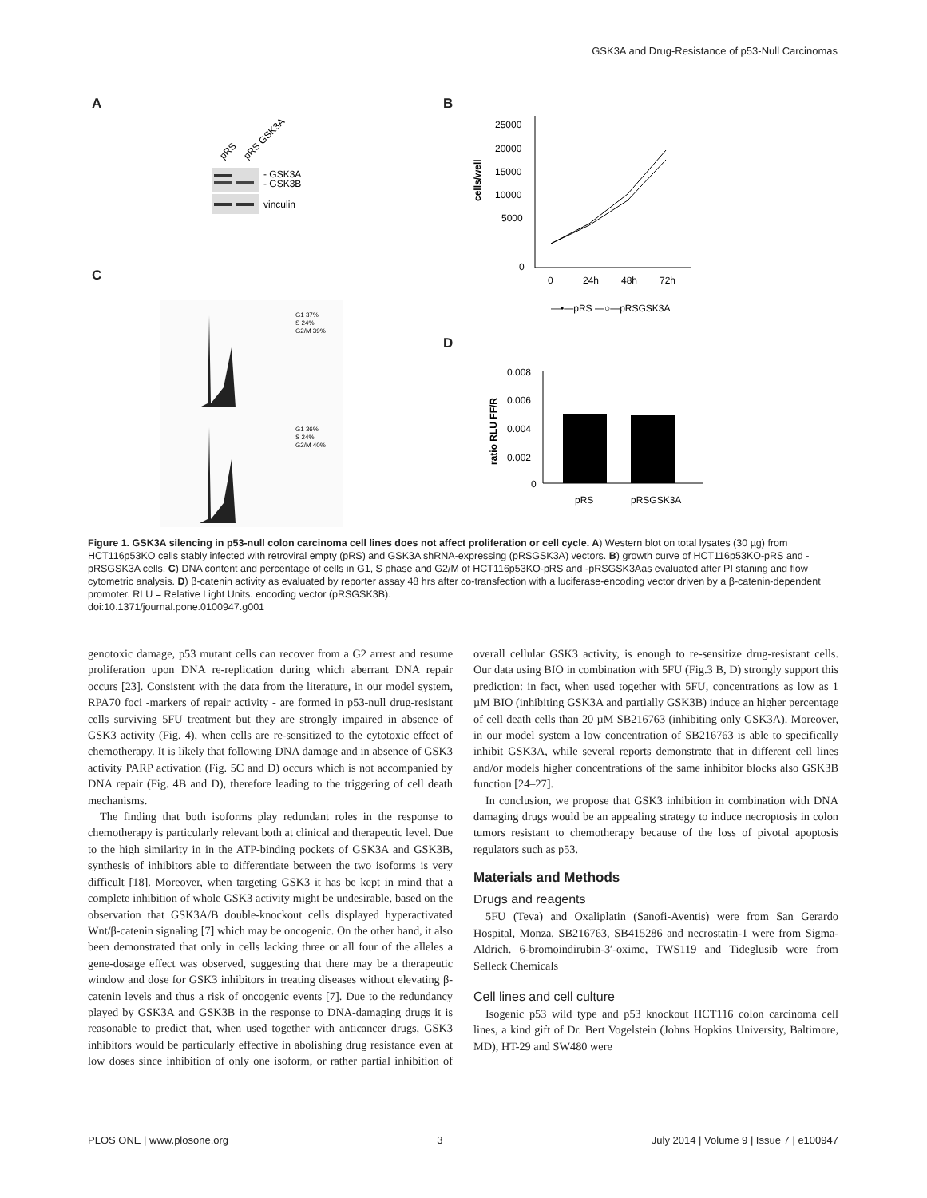GSK3A and Drug-Resistance of p53-Null Carcinomas
A B
C
D
pRS
pRS GSK3A
- GSK3A
- GSK3B
vinculin
cells/well
25000
20000
15000
10000
5000
0
0
24h
48h
72h
—•—pRS —○—pRSGSK3A
G1 37%
S 24%
G2/M 39%
G1 36%
S 24%
G2/M 40%
ratio RLU FF/R
0.008
0.006
0.004
0.002
0
pRS
pRSGSK3A
Figure 1. GSK3A silencing in p53-null colon carcinoma cell lines does not affect proliferation or cell cycle. A) Western blot on total lysates (30 µg) from HCT116p53KO cells stably infected with retroviral empty (pRS) and GSK3A shRNA-expressing (pRSGSK3A) vectors. B) growth curve of HCT116p53KO-pRS and -pRSGSK3A cells. C) DNA content and percentage of cells in G1, S phase and G2/M of HCT116p53KO-pRS and -pRSGSK3Aas evaluated after PI staning and flow cytometric analysis. D) β-catenin activity as evaluated by reporter assay 48 hrs after co-transfection with a luciferase-encoding vector driven by a β-catenin-dependent promoter. RLU = Relative Light Units. encoding vector (pRSGSK3B).
doi:10.1371/journal.pone.0100947.g001
genotoxic damage, p53 mutant cells can recover from a G2 arrest and resume proliferation upon DNA re-replication during which aberrant DNA repair occurs [23]. Consistent with the data from the literature, in our model system, RPA70 foci -markers of repair activity - are formed in p53-null drug-resistant cells surviving 5FU treatment but they are strongly impaired in absence of GSK3 activity (Fig. 4), when cells are re-sensitized to the cytotoxic effect of chemotherapy. It is likely that following DNA damage and in absence of GSK3 activity PARP activation (Fig. 5C and D) occurs which is not accompanied by DNA repair (Fig. 4B and D), therefore leading to the triggering of cell death mechanisms.
The finding that both isoforms play redundant roles in the response to chemotherapy is particularly relevant both at clinical and therapeutic level. Due to the high similarity in in the ATP-binding pockets of GSK3A and GSK3B, synthesis of inhibitors able to differentiate between the two isoforms is very difficult [18]. Moreover, when targeting GSK3 it has be kept in mind that a complete inhibition of whole GSK3 activity might be undesirable, based on the observation that GSK3A/B double-knockout cells displayed hyperactivated Wnt/β-catenin signaling [7] which may be oncogenic. On the other hand, it also been demonstrated that only in cells lacking three or all four of the alleles a gene-dosage effect was observed, suggesting that there may be a therapeutic window and dose for GSK3 inhibitors in treating diseases without elevating β-catenin levels and thus a risk of oncogenic events [7]. Due to the redundancy played by GSK3A and GSK3B in the response to DNA-damaging drugs it is reasonable to predict that, when used together with anticancer drugs, GSK3 inhibitors would be particularly effective in abolishing drug resistance even at low doses since inhibition of only one isoform, or rather partial inhibition of overall cellular GSK3 activity, is enough to re-sensitize drug-resistant cells. Our data using BIO in combination with 5FU (Fig.3 B, D) strongly support this prediction: in fact, when used together with 5FU, concentrations as low as 1 µM BIO (inhibiting GSK3A and partially GSK3B) induce an higher percentage of cell death cells than 20 µM SB216763 (inhibiting only GSK3A). Moreover, in our model system a low concentration of SB216763 is able to specifically inhibit GSK3A, while several reports demonstrate that in different cell lines and/or models higher concentrations of the same inhibitor blocks also GSK3B function [24–27].
In conclusion, we propose that GSK3 inhibition in combination with DNA damaging drugs would be an appealing strategy to induce necroptosis in colon tumors resistant to chemotherapy because of the loss of pivotal apoptosis regulators such as p53.
Materials and Methods
Drugs and reagents
5FU (Teva) and Oxaliplatin (Sanofi-Aventis) were from San Gerardo Hospital, Monza. SB216763, SB415286 and necrostatin-1 were from Sigma-Aldrich. 6-bromoindirubin-3′-oxime, TWS119 and Tideglusib were from Selleck Chemicals
Cell lines and cell culture
Isogenic p53 wild type and p53 knockout HCT116 colon carcinoma cell lines, a kind gift of Dr. Bert Vogelstein (Johns Hopkins University, Baltimore, MD), HT-29 and SW480 were
PLOS ONE | www.plosone.org 3 July 2014 | Volume 9 | Issue 7 | e100947